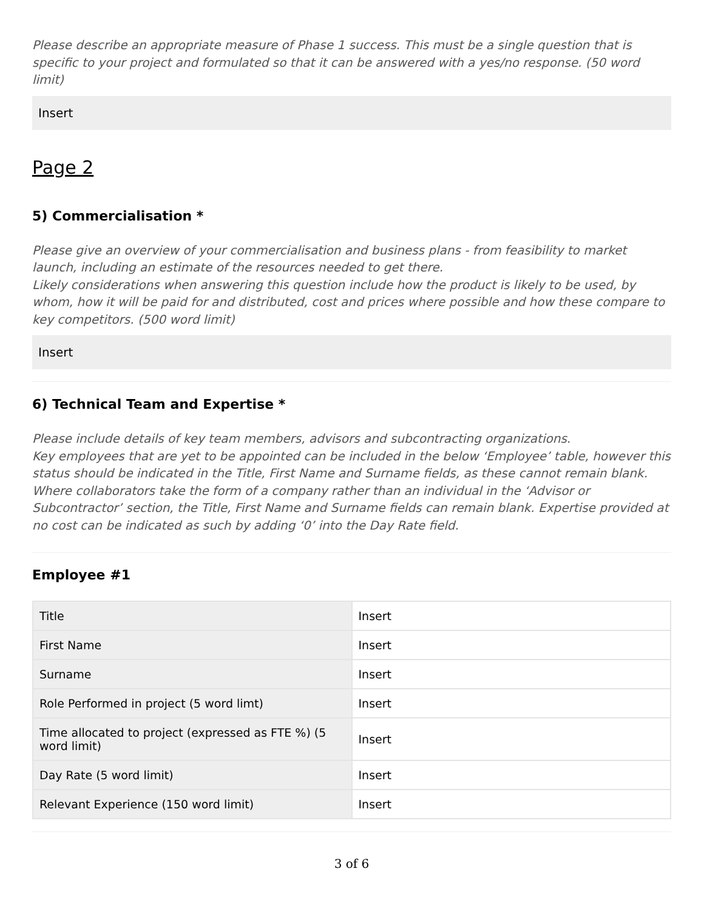Please describe an appropriate measure of Phase 1 success. This must be a single question that is specific to your project and formulated so that it can be answered with a yes/no response. (50 word limit)
Insert
Page 2
5) Commercialisation *
Please give an overview of your commercialisation and business plans - from feasibility to market launch, including an estimate of the resources needed to get there.
Likely considerations when answering this question include how the product is likely to be used, by whom, how it will be paid for and distributed, cost and prices where possible and how these compare to key competitors. (500 word limit)
Insert
6) Technical Team and Expertise *
Please include details of key team members, advisors and subcontracting organizations.
Key employees that are yet to be appointed can be included in the below ‘Employee’ table, however this status should be indicated in the Title, First Name and Surname fields, as these cannot remain blank.
Where collaborators take the form of a company rather than an individual in the ‘Advisor or Subcontractor’ section, the Title, First Name and Surname fields can remain blank. Expertise provided at no cost can be indicated as such by adding ‘0’ into the Day Rate field.
Employee #1
| Title | Insert |
| First Name | Insert |
| Surname | Insert |
| Role Performed in project (5 word limt) | Insert |
| Time allocated to project (expressed as FTE %) (5 word limit) | Insert |
| Day Rate (5 word limit) | Insert |
| Relevant Experience (150 word limit) | Insert |
3 of 6